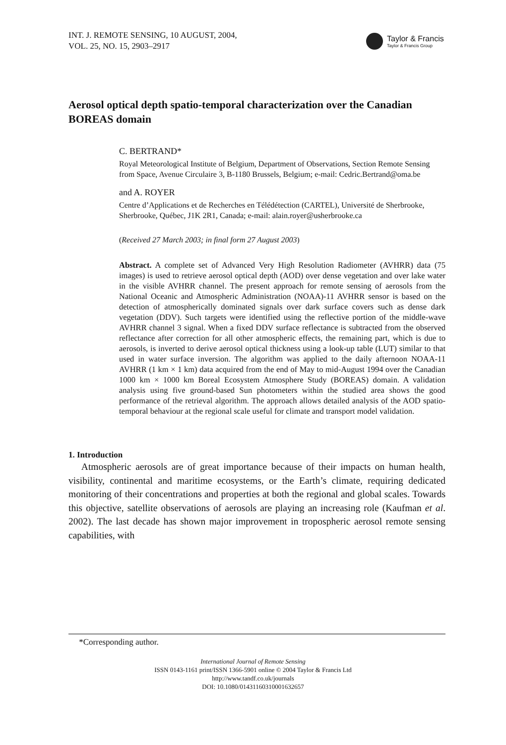INT. J. REMOTE SENSING, 10 AUGUST, 2004,
VOL. 25, NO. 15, 2903–2917
Taylor & Francis
Taylor & Francis Group
Aerosol optical depth spatio-temporal characterization over the Canadian BOREAS domain
C. BERTRAND*
Royal Meteorological Institute of Belgium, Department of Observations, Section Remote Sensing from Space, Avenue Circulaire 3, B-1180 Brussels, Belgium; e-mail: Cedric.Bertrand@oma.be
and A. ROYER
Centre d’Applications et de Recherches en Télédétection (CARTEL), Université de Sherbrooke, Sherbrooke, Québec, J1K 2R1, Canada; e-mail: alain.royer@usherbrooke.ca
(Received 27 March 2003; in final form 27 August 2003)
Abstract. A complete set of Advanced Very High Resolution Radiometer (AVHRR) data (75 images) is used to retrieve aerosol optical depth (AOD) over dense vegetation and over lake water in the visible AVHRR channel. The present approach for remote sensing of aerosols from the National Oceanic and Atmospheric Administration (NOAA)-11 AVHRR sensor is based on the detection of atmospherically dominated signals over dark surface covers such as dense dark vegetation (DDV). Such targets were identified using the reflective portion of the middle-wave AVHRR channel 3 signal. When a fixed DDV surface reflectance is subtracted from the observed reflectance after correction for all other atmospheric effects, the remaining part, which is due to aerosols, is inverted to derive aerosol optical thickness using a look-up table (LUT) similar to that used in water surface inversion. The algorithm was applied to the daily afternoon NOAA-11 AVHRR (1 km × 1 km) data acquired from the end of May to mid-August 1994 over the Canadian 1000 km × 1000 km Boreal Ecosystem Atmosphere Study (BOREAS) domain. A validation analysis using five ground-based Sun photometers within the studied area shows the good performance of the retrieval algorithm. The approach allows detailed analysis of the AOD spatio-temporal behaviour at the regional scale useful for climate and transport model validation.
1. Introduction
Atmospheric aerosols are of great importance because of their impacts on human health, visibility, continental and maritime ecosystems, or the Earth’s climate, requiring dedicated monitoring of their concentrations and properties at both the regional and global scales. Towards this objective, satellite observations of aerosols are playing an increasing role (Kaufman et al. 2002). The last decade has shown major improvement in tropospheric aerosol remote sensing capabilities, with
*Corresponding author.
International Journal of Remote Sensing
ISSN 0143-1161 print/ISSN 1366-5901 online © 2004 Taylor & Francis Ltd
http://www.tandf.co.uk/journals
DOI: 10.1080/01431160310001632657